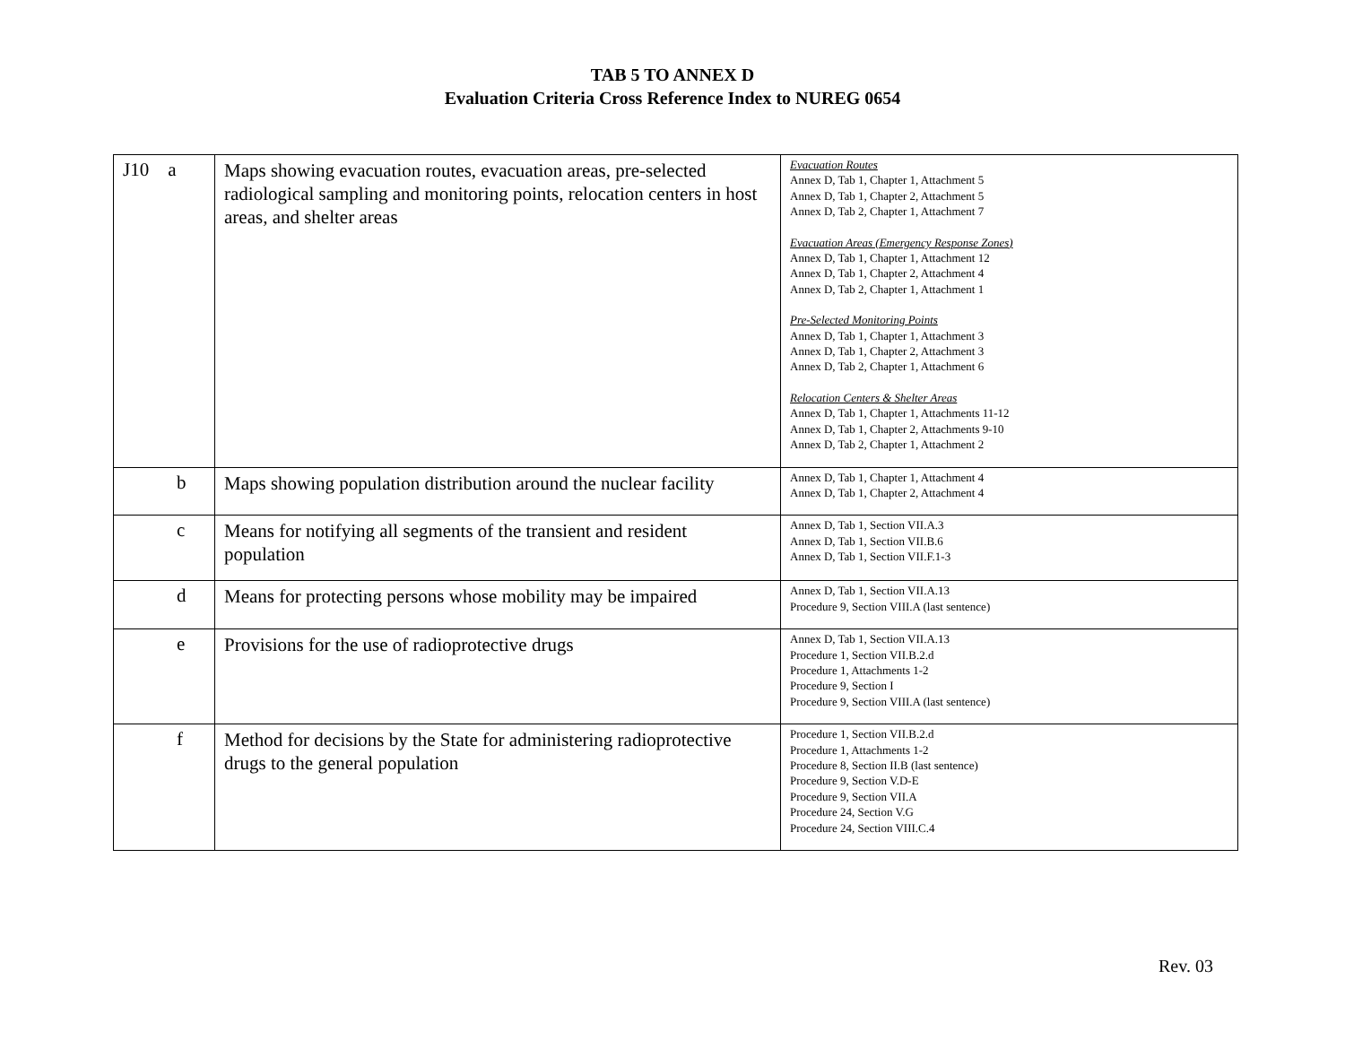TAB 5 TO ANNEX D
Evaluation Criteria Cross Reference Index to NUREG 0654
| J10 a | Maps showing evacuation routes, evacuation areas, pre-selected radiological sampling and monitoring points, relocation centers in host areas, and shelter areas | Evacuation Routes Annex D, Tab 1, Chapter 1, Attachment 5 Annex D, Tab 1, Chapter 2, Attachment 5 Annex D, Tab 2, Chapter 1, Attachment 7 Evacuation Areas (Emergency Response Zones) Annex D, Tab 1, Chapter 1, Attachment 12 Annex D, Tab 1, Chapter 2, Attachment 4 Annex D, Tab 2, Chapter 1, Attachment 1 Pre-Selected Monitoring Points Annex D, Tab 1, Chapter 1, Attachment 3 Annex D, Tab 1, Chapter 2, Attachment 3 Annex D, Tab 2, Chapter 1, Attachment 6 Relocation Centers & Shelter Areas Annex D, Tab 1, Chapter 1, Attachments 11-12 Annex D, Tab 1, Chapter 2, Attachments 9-10 Annex D, Tab 2, Chapter 1, Attachment 2 |
| b | Maps showing population distribution around the nuclear facility | Annex D, Tab 1, Chapter 1, Attachment 4 Annex D, Tab 1, Chapter 2, Attachment 4 |
| c | Means for notifying all segments of the transient and resident population | Annex D, Tab 1, Section VII.A.3 Annex D, Tab 1, Section VII.B.6 Annex D, Tab 1, Section VII.F.1-3 |
| d | Means for protecting persons whose mobility may be impaired | Annex D, Tab 1, Section VII.A.13 Procedure 9, Section VIII.A (last sentence) |
| e | Provisions for the use of radioprotective drugs | Annex D, Tab 1, Section VII.A.13 Procedure 1, Section VII.B.2.d Procedure 1, Attachments 1-2 Procedure 9, Section I Procedure 9, Section VIII.A (last sentence) |
| f | Method for decisions by the State for administering radioprotective drugs to the general population | Procedure 1, Section VII.B.2.d Procedure 1, Attachments 1-2 Procedure 8, Section II.B (last sentence) Procedure 9, Section V.D-E Procedure 9, Section VII.A Procedure 24, Section V.G Procedure 24, Section VIII.C.4 |
Rev. 03